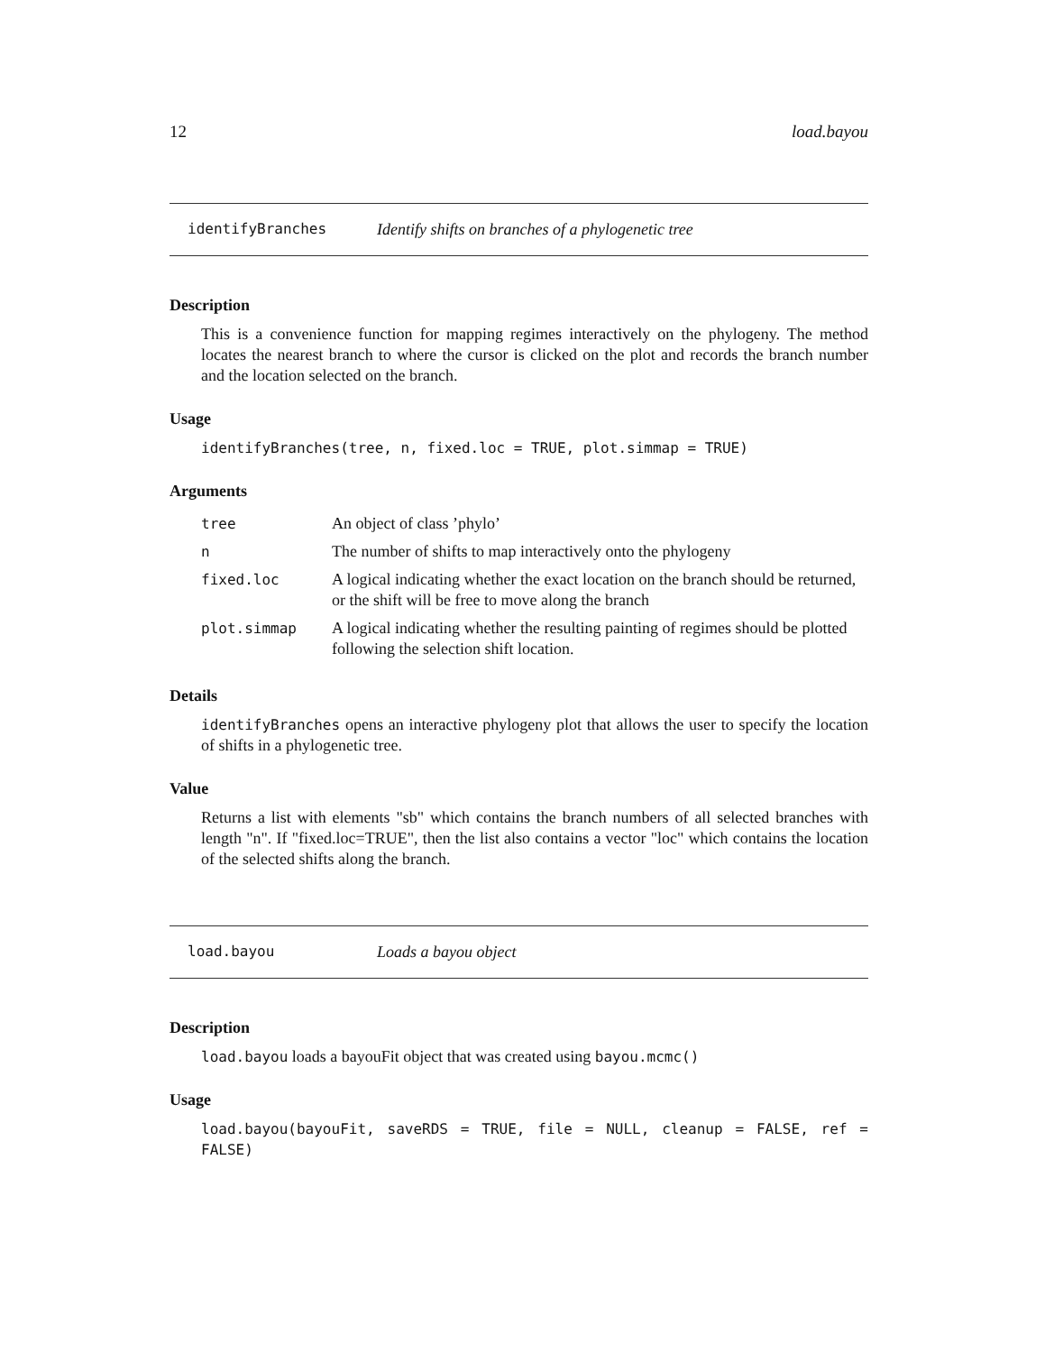12 load.bayou
identifyBranches Identify shifts on branches of a phylogenetic tree
Description
This is a convenience function for mapping regimes interactively on the phylogeny. The method locates the nearest branch to where the cursor is clicked on the plot and records the branch number and the location selected on the branch.
Usage
identifyBranches(tree, n, fixed.loc = TRUE, plot.simmap = TRUE)
Arguments
| tree | An object of class ’phylo’ |
| n | The number of shifts to map interactively onto the phylogeny |
| fixed.loc | A logical indicating whether the exact location on the branch should be returned, or the shift will be free to move along the branch |
| plot.simmap | A logical indicating whether the resulting painting of regimes should be plotted following the selection shift location. |
Details
identifyBranches opens an interactive phylogeny plot that allows the user to specify the location of shifts in a phylogenetic tree.
Value
Returns a list with elements "sb" which contains the branch numbers of all selected branches with length "n". If "fixed.loc=TRUE", then the list also contains a vector "loc" which contains the location of the selected shifts along the branch.
load.bayou Loads a bayou object
Description
load.bayou loads a bayouFit object that was created using bayou.mcmc()
Usage
load.bayou(bayouFit, saveRDS = TRUE, file = NULL, cleanup = FALSE, ref = FALSE)